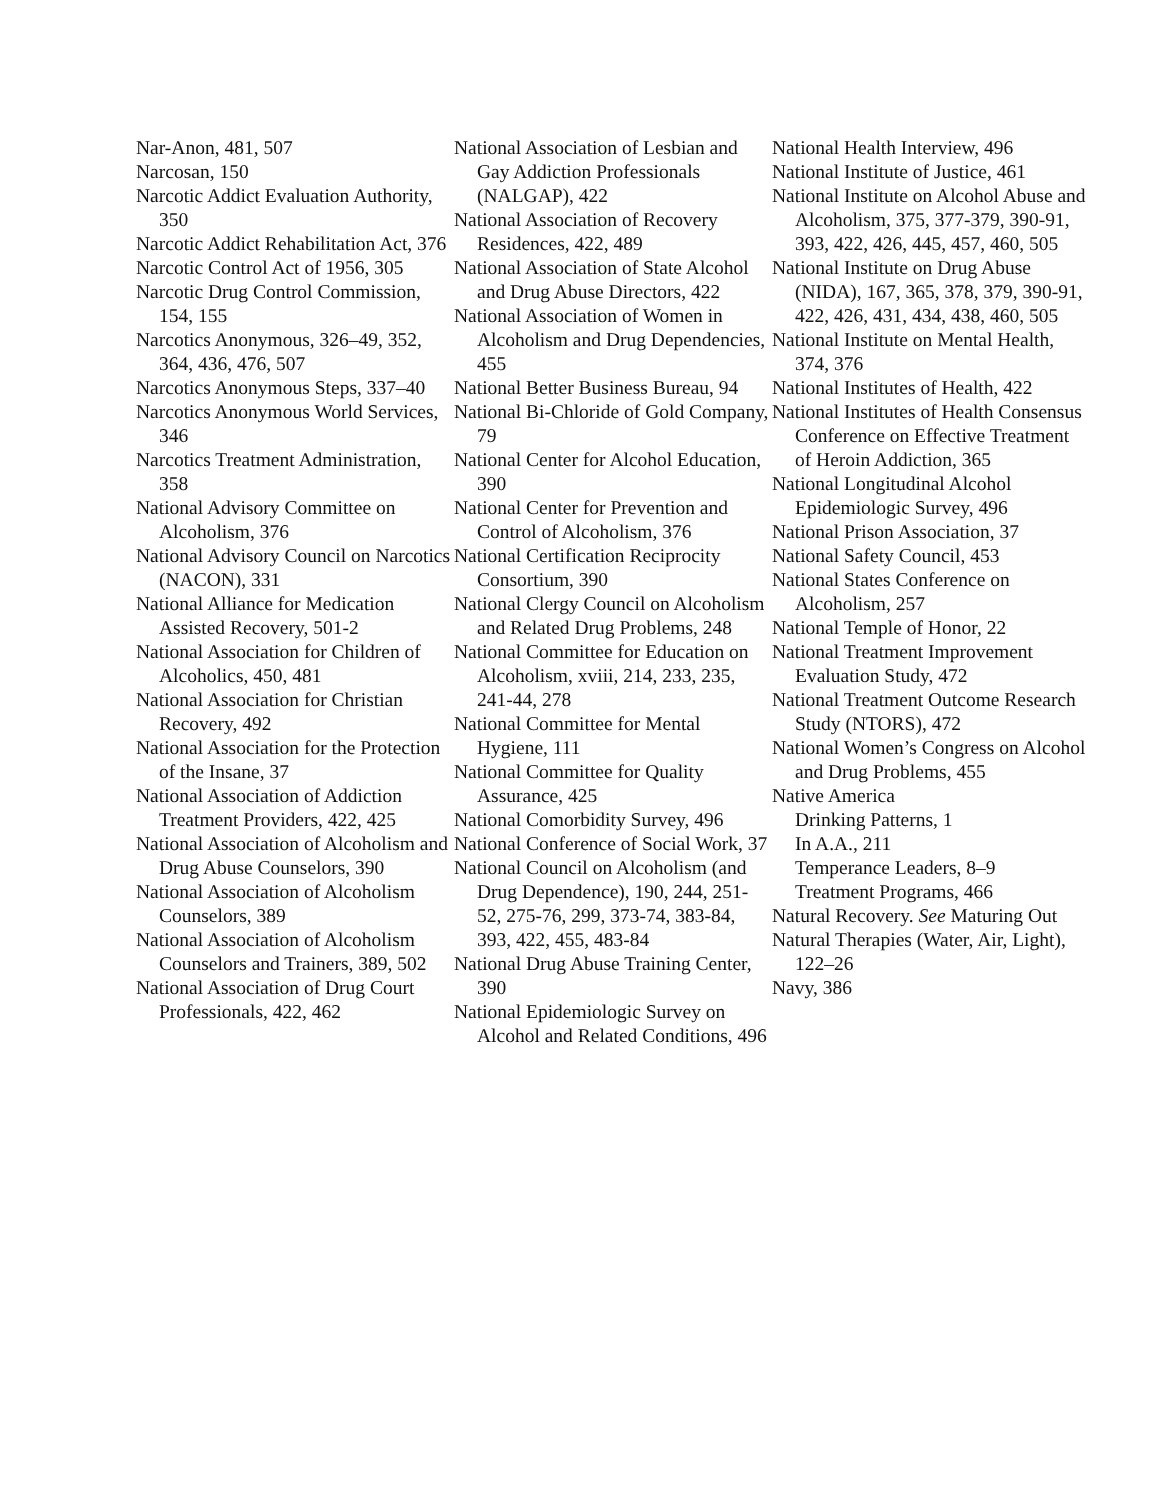Nar-Anon, 481, 507
Narcosan, 150
Narcotic Addict Evaluation Authority, 350
Narcotic Addict Rehabilitation Act, 376
Narcotic Control Act of 1956, 305
Narcotic Drug Control Commission, 154, 155
Narcotics Anonymous, 326–49, 352, 364, 436, 476, 507
Narcotics Anonymous Steps, 337–40
Narcotics Anonymous World Services, 346
Narcotics Treatment Administration, 358
National Advisory Committee on Alcoholism, 376
National Advisory Council on Narcotics (NACON), 331
National Alliance for Medication Assisted Recovery, 501-2
National Association for Children of Alcoholics, 450, 481
National Association for Christian Recovery, 492
National Association for the Protection of the Insane, 37
National Association of Addiction Treatment Providers, 422, 425
National Association of Alcoholism and Drug Abuse Counselors, 390
National Association of Alcoholism Counselors, 389
National Association of Alcoholism Counselors and Trainers, 389, 502
National Association of Drug Court Professionals, 422, 462
National Association of Lesbian and Gay Addiction Professionals (NALGAP), 422
National Association of Recovery Residences, 422, 489
National Association of State Alcohol and Drug Abuse Directors, 422
National Association of Women in Alcoholism and Drug Dependencies, 455
National Better Business Bureau, 94
National Bi-Chloride of Gold Company, 79
National Center for Alcohol Education, 390
National Center for Prevention and Control of Alcoholism, 376
National Certification Reciprocity Consortium, 390
National Clergy Council on Alcoholism and Related Drug Problems, 248
National Committee for Education on Alcoholism, xviii, 214, 233, 235, 241-44, 278
National Committee for Mental Hygiene, 111
National Committee for Quality Assurance, 425
National Comorbidity Survey, 496
National Conference of Social Work, 37
National Council on Alcoholism (and Drug Dependence), 190, 244, 251-52, 275-76, 299, 373-74, 383-84, 393, 422, 455, 483-84
National Drug Abuse Training Center, 390
National Epidemiologic Survey on Alcohol and Related Conditions, 496
National Health Interview, 496
National Institute of Justice, 461
National Institute on Alcohol Abuse and Alcoholism, 375, 377-379, 390-91, 393, 422, 426, 445, 457, 460, 505
National Institute on Drug Abuse (NIDA), 167, 365, 378, 379, 390-91, 422, 426, 431, 434, 438, 460, 505
National Institute on Mental Health, 374, 376
National Institutes of Health, 422
National Institutes of Health Consensus Conference on Effective Treatment of Heroin Addiction, 365
National Longitudinal Alcohol Epidemiologic Survey, 496
National Prison Association, 37
National Safety Council, 453
National States Conference on Alcoholism, 257
National Temple of Honor, 22
National Treatment Improvement Evaluation Study, 472
National Treatment Outcome Research Study (NTORS), 472
National Women’s Congress on Alcohol and Drug Problems, 455
Native America
Drinking Patterns, 1
In A.A., 211
Temperance Leaders, 8–9
Treatment Programs, 466
Natural Recovery. See Maturing Out
Natural Therapies (Water, Air, Light), 122–26
Navy, 386